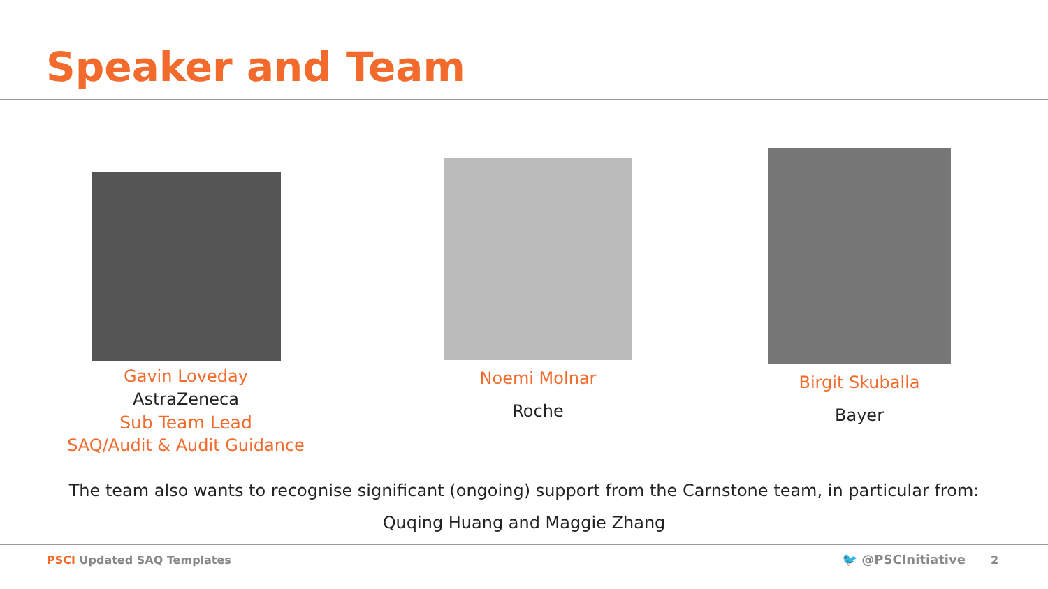Speaker and Team
Gavin Loveday
AstraZeneca
Sub Team Lead
SAQ/Audit & Audit Guidance
Noemi Molnar
Roche
Birgit Skuballa
Bayer
The team also wants to recognise significant (ongoing) support from the Carnstone team, in particular from:
Quqing Huang and Maggie Zhang
PSCI Updated SAQ Templates 🐦 @PSCInitiative 2